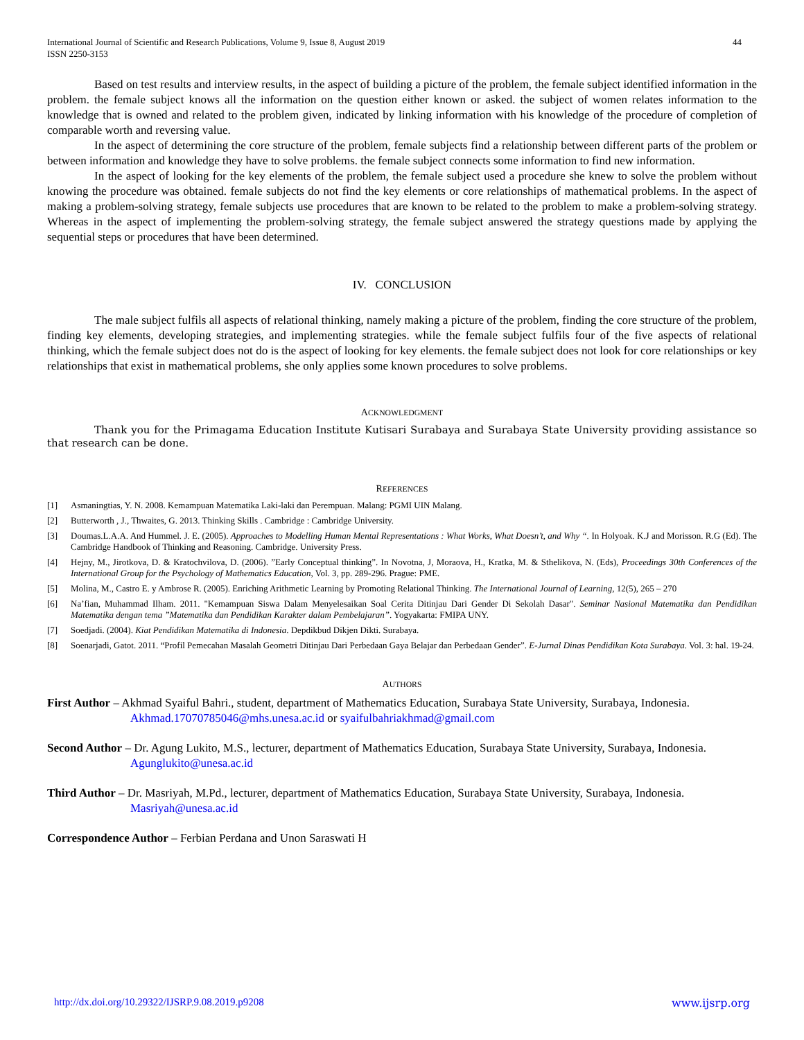International Journal of Scientific and Research Publications, Volume 9, Issue 8, August 2019
ISSN 2250-3153
44
Based on test results and interview results, in the aspect of building a picture of the problem, the female subject identified information in the problem. the female subject knows all the information on the question either known or asked. the subject of women relates information to the knowledge that is owned and related to the problem given, indicated by linking information with his knowledge of the procedure of completion of comparable worth and reversing value.
In the aspect of determining the core structure of the problem, female subjects find a relationship between different parts of the problem or between information and knowledge they have to solve problems. the female subject connects some information to find new information.
In the aspect of looking for the key elements of the problem, the female subject used a procedure she knew to solve the problem without knowing the procedure was obtained. female subjects do not find the key elements or core relationships of mathematical problems. In the aspect of making a problem-solving strategy, female subjects use procedures that are known to be related to the problem to make a problem-solving strategy. Whereas in the aspect of implementing the problem-solving strategy, the female subject answered the strategy questions made by applying the sequential steps or procedures that have been determined.
IV. CONCLUSION
The male subject fulfils all aspects of relational thinking, namely making a picture of the problem, finding the core structure of the problem, finding key elements, developing strategies, and implementing strategies. while the female subject fulfils four of the five aspects of relational thinking, which the female subject does not do is the aspect of looking for key elements. the female subject does not look for core relationships or key relationships that exist in mathematical problems, she only applies some known procedures to solve problems.
ACKNOWLEDGMENT
Thank you for the Primagama Education Institute Kutisari Surabaya and Surabaya State University providing assistance so that research can be done.
REFERENCES
[1] Asmaningtias, Y. N. 2008. Kemampuan Matematika Laki-laki dan Perempuan. Malang: PGMI UIN Malang.
[2] Butterworth , J., Thwaites, G. 2013. Thinking Skills . Cambridge : Cambridge University.
[3] Doumas.L.A.A. And Hummel. J. E. (2005). Approaches to Modelling Human Mental Representations : What Works, What Doesn’t, and Why “. In Holyoak. K.J and Morisson. R.G (Ed). The Cambridge Handbook of Thinking and Reasoning. Cambridge. University Press.
[4] Hejny, M., Jirotkova, D. & Kratochvilova, D. (2006). ”Early Conceptual thinking”. In Novotna, J, Moraova, H., Kratka, M. & Sthelikova, N. (Eds), Proceedings 30th Conferences of the International Group for the Psychology of Mathematics Education, Vol. 3, pp. 289-296. Prague: PME.
[5] Molina, M., Castro E. y Ambrose R. (2005). Enriching Arithmetic Learning by Promoting Relational Thinking. The International Journal of Learning, 12(5), 265 – 270
[6] Na’fian, Muhammad Ilham. 2011. "Kemampuan Siswa Dalam Menyelesaikan Soal Cerita Ditinjau Dari Gender Di Sekolah Dasar". Seminar Nasional Matematika dan Pendidikan Matematika dengan tema ”Matematika dan Pendidikan Karakter dalam Pembelajaran”. Yogyakarta: FMIPA UNY.
[7] Soedjadi. (2004). Kiat Pendidikan Matematika di Indonesia. Depdikbud Dikjen Dikti. Surabaya.
[8] Soenarjadi, Gatot. 2011. “Profil Pemecahan Masalah Geometri Ditinjau Dari Perbedaan Gaya Belajar dan Perbedaan Gender”. E-Jurnal Dinas Pendidikan Kota Surabaya. Vol. 3: hal. 19-24.
AUTHORS
First Author – Akhmad Syaiful Bahri., student, department of Mathematics Education, Surabaya State University, Surabaya, Indonesia. Akhmad.17070785046@mhs.unesa.ac.id or syaifulbahriakhmad@gmail.com
Second Author – Dr. Agung Lukito, M.S., lecturer, department of Mathematics Education, Surabaya State University, Surabaya, Indonesia. Agunglukito@unesa.ac.id
Third Author – Dr. Masriyah, M.Pd., lecturer, department of Mathematics Education, Surabaya State University, Surabaya, Indonesia. Masriyah@unesa.ac.id
Correspondence Author – Ferbian Perdana and Unon Saraswati H
http://dx.doi.org/10.29322/IJSRP.9.08.2019.p9208 www.ijsrp.org